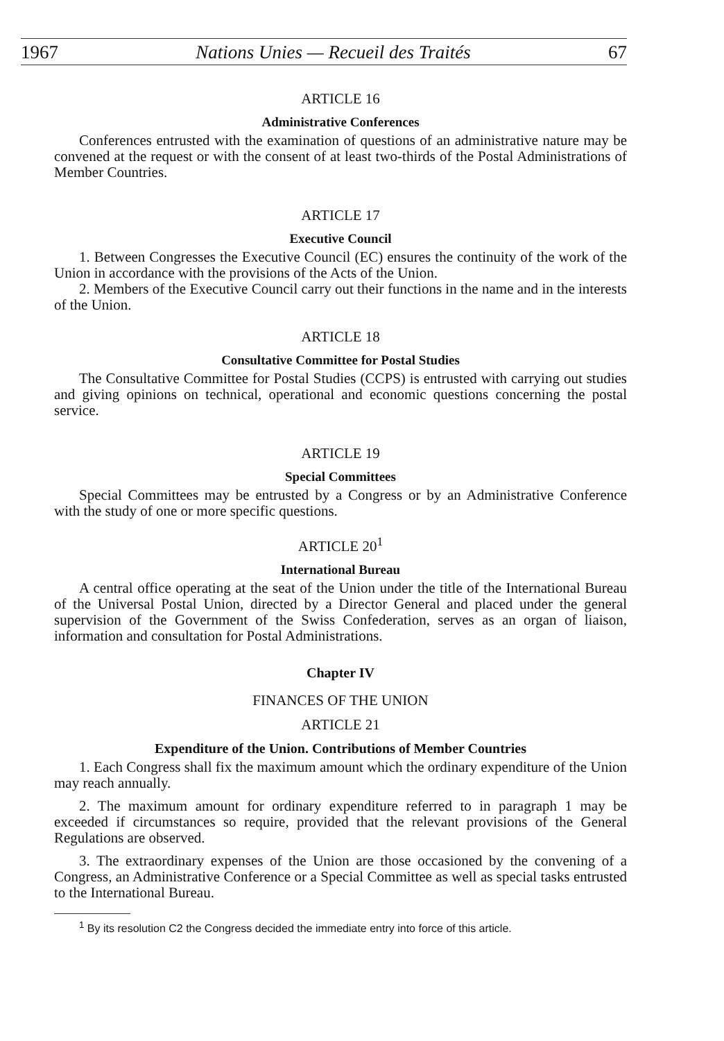1967 Nations Unies — Recueil des Traités 67
ARTICLE 16
Administrative Conferences
Conferences entrusted with the examination of questions of an administrative nature may be convened at the request or with the consent of at least two-thirds of the Postal Administrations of Member Countries.
ARTICLE 17
Executive Council
1. Between Congresses the Executive Council (EC) ensures the continuity of the work of the Union in accordance with the provisions of the Acts of the Union.
2. Members of the Executive Council carry out their functions in the name and in the interests of the Union.
ARTICLE 18
Consultative Committee for Postal Studies
The Consultative Committee for Postal Studies (CCPS) is entrusted with carrying out studies and giving opinions on technical, operational and economic questions concerning the postal service.
ARTICLE 19
Special Committees
Special Committees may be entrusted by a Congress or by an Administrative Conference with the study of one or more specific questions.
ARTICLE 20<sup>1</sup>
International Bureau
A central office operating at the seat of the Union under the title of the International Bureau of the Universal Postal Union, directed by a Director General and placed under the general supervision of the Government of the Swiss Confederation, serves as an organ of liaison, information and consultation for Postal Administrations.
Chapter IV
FINANCES OF THE UNION
ARTICLE 21
Expenditure of the Union. Contributions of Member Countries
1. Each Congress shall fix the maximum amount which the ordinary expenditure of the Union may reach annually.
2. The maximum amount for ordinary expenditure referred to in paragraph 1 may be exceeded if circumstances so require, provided that the relevant provisions of the General Regulations are observed.
3. The extraordinary expenses of the Union are those occasioned by the convening of a Congress, an Administrative Conference or a Special Committee as well as special tasks entrusted to the International Bureau.
<sup>1</sup> By its resolution C2 the Congress decided the immediate entry into force of this article.